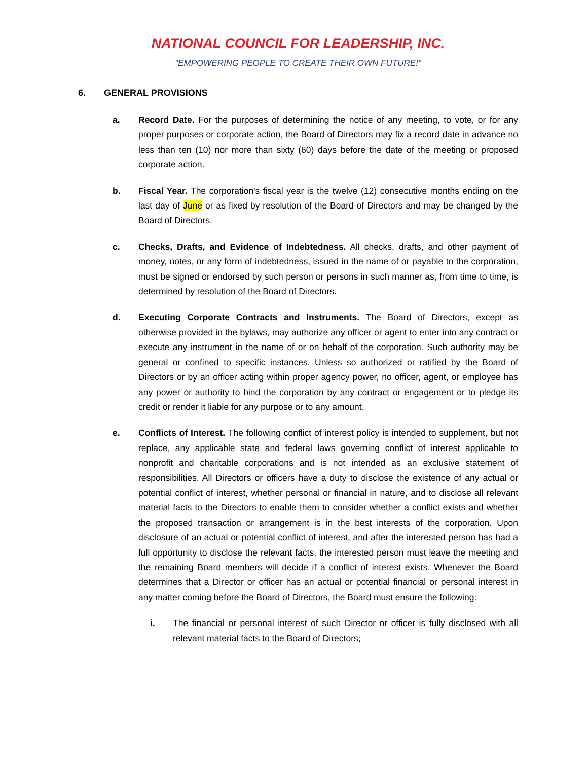NATIONAL COUNCIL FOR LEADERSHIP, INC.
"EMPOWERING PEOPLE TO CREATE THEIR OWN FUTURE!"
6. GENERAL PROVISIONS
a. Record Date. For the purposes of determining the notice of any meeting, to vote, or for any proper purposes or corporate action, the Board of Directors may fix a record date in advance no less than ten (10) nor more than sixty (60) days before the date of the meeting or proposed corporate action.
b. Fiscal Year. The corporation's fiscal year is the twelve (12) consecutive months ending on the last day of June or as fixed by resolution of the Board of Directors and may be changed by the Board of Directors.
c. Checks, Drafts, and Evidence of Indebtedness. All checks, drafts, and other payment of money, notes, or any form of indebtedness, issued in the name of or payable to the corporation, must be signed or endorsed by such person or persons in such manner as, from time to time, is determined by resolution of the Board of Directors.
d. Executing Corporate Contracts and Instruments. The Board of Directors, except as otherwise provided in the bylaws, may authorize any officer or agent to enter into any contract or execute any instrument in the name of or on behalf of the corporation. Such authority may be general or confined to specific instances. Unless so authorized or ratified by the Board of Directors or by an officer acting within proper agency power, no officer, agent, or employee has any power or authority to bind the corporation by any contract or engagement or to pledge its credit or render it liable for any purpose or to any amount.
e. Conflicts of Interest. The following conflict of interest policy is intended to supplement, but not replace, any applicable state and federal laws governing conflict of interest applicable to nonprofit and charitable corporations and is not intended as an exclusive statement of responsibilities. All Directors or officers have a duty to disclose the existence of any actual or potential conflict of interest, whether personal or financial in nature, and to disclose all relevant material facts to the Directors to enable them to consider whether a conflict exists and whether the proposed transaction or arrangement is in the best interests of the corporation. Upon disclosure of an actual or potential conflict of interest, and after the interested person has had a full opportunity to disclose the relevant facts, the interested person must leave the meeting and the remaining Board members will decide if a conflict of interest exists. Whenever the Board determines that a Director or officer has an actual or potential financial or personal interest in any matter coming before the Board of Directors, the Board must ensure the following:
i. The financial or personal interest of such Director or officer is fully disclosed with all relevant material facts to the Board of Directors;